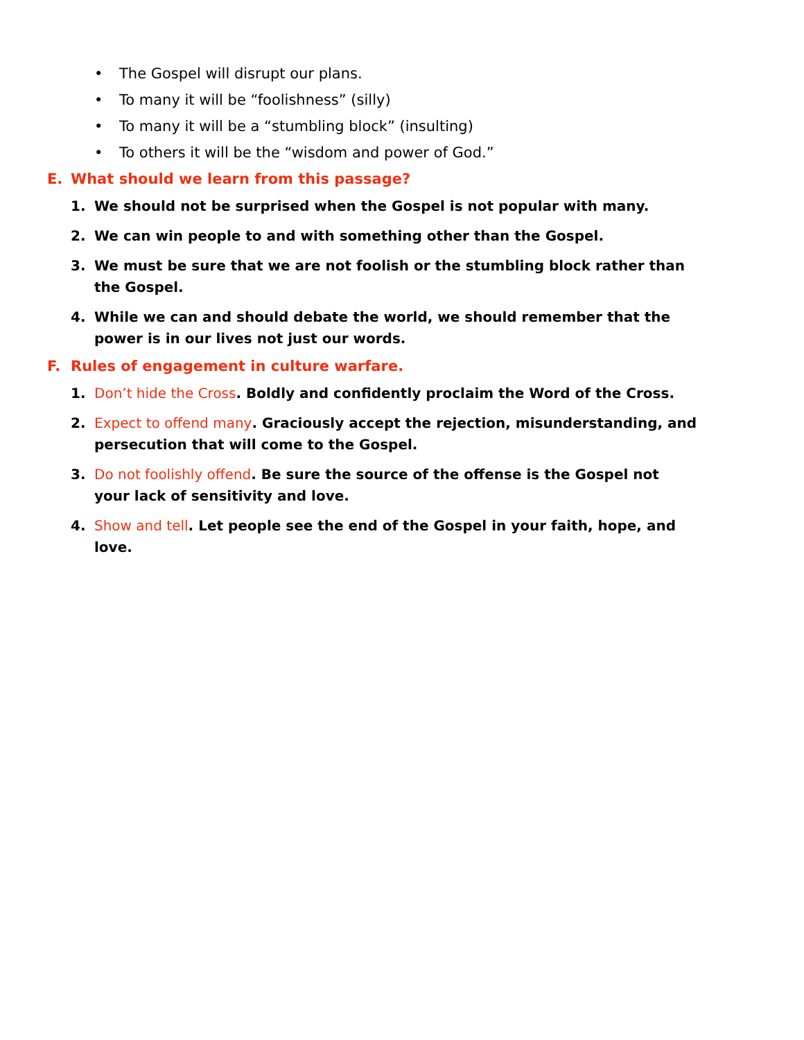• The Gospel will disrupt our plans.
• To many it will be “foolishness” (silly)
• To many it will be a “stumbling block” (insulting)
• To others it will be the “wisdom and power of God.”
E. What should we learn from this passage?
1. We should not be surprised when the Gospel is not popular with many.
2. We can win people to and with something other than the Gospel.
3. We must be sure that we are not foolish or the stumbling block rather than the Gospel.
4. While we can and should debate the world, we should remember that the power is in our lives not just our words.
F. Rules of engagement in culture warfare.
1. Don’t hide the Cross. Boldly and confidently proclaim the Word of the Cross.
2. Expect to offend many. Graciously accept the rejection, misunderstanding, and persecution that will come to the Gospel.
3. Do not foolishly offend. Be sure the source of the offense is the Gospel not your lack of sensitivity and love.
4. Show and tell. Let people see the end of the Gospel in your faith, hope, and love.